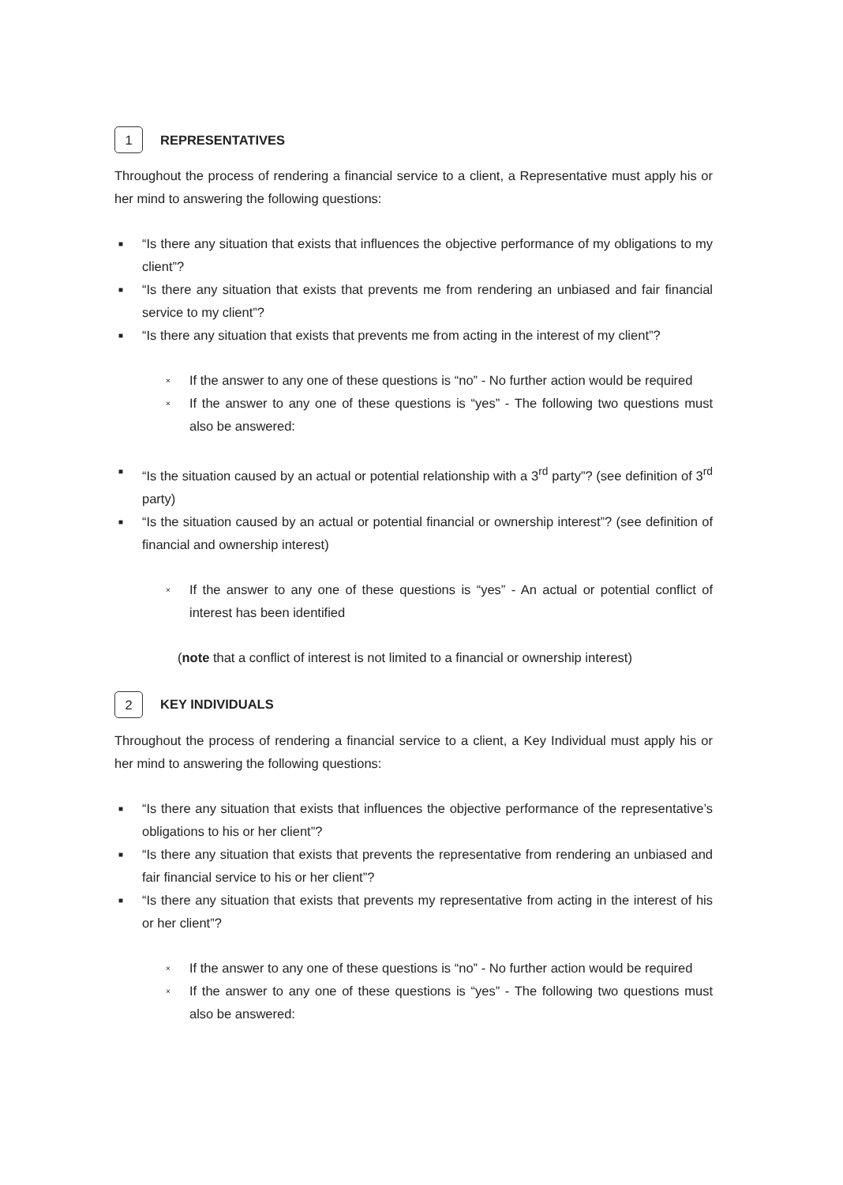1 REPRESENTATIVES
Throughout the process of rendering a financial service to a client, a Representative must apply his or her mind to answering the following questions:
■ “Is there any situation that exists that influences the objective performance of my obligations to my client”?
■ “Is there any situation that exists that prevents me from rendering an unbiased and fair financial service to my client”?
■ “Is there any situation that exists that prevents me from acting in the interest of my client”?
× If the answer to any one of these questions is “no” - No further action would be required
× If the answer to any one of these questions is “yes” - The following two questions must also be answered:
■ “Is the situation caused by an actual or potential relationship with a 3<sup>rd</sup> party”? (see definition of 3<sup>rd</sup> party)
■ “Is the situation caused by an actual or potential financial or ownership interest”? (see definition of financial and ownership interest)
× If the answer to any one of these questions is “yes” - An actual or potential conflict of interest has been identified
(note that a conflict of interest is not limited to a financial or ownership interest)
2 KEY INDIVIDUALS
Throughout the process of rendering a financial service to a client, a Key Individual must apply his or her mind to answering the following questions:
■ “Is there any situation that exists that influences the objective performance of the representative’s obligations to his or her client”?
■ “Is there any situation that exists that prevents the representative from rendering an unbiased and fair financial service to his or her client”?
■ “Is there any situation that exists that prevents my representative from acting in the interest of his or her client”?
× If the answer to any one of these questions is “no” - No further action would be required
× If the answer to any one of these questions is “yes” - The following two questions must also be answered: